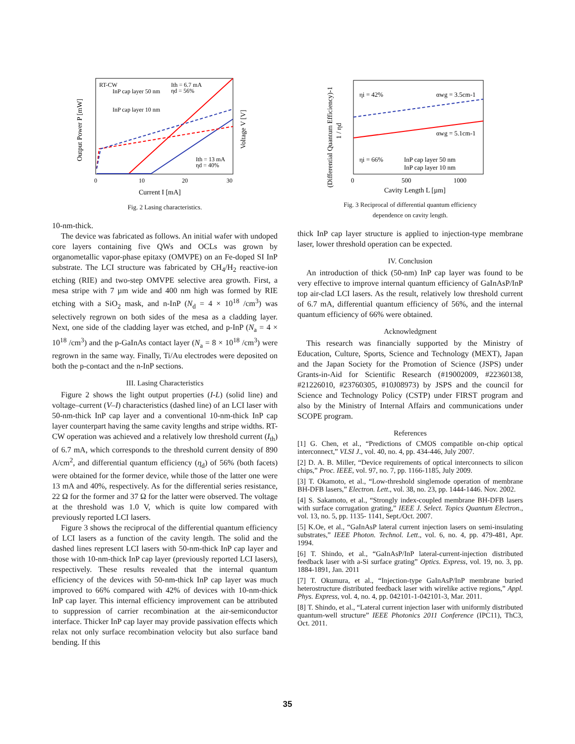RT-CW
InP cap layer 50 nm
InP cap layer 10 nm
Ith = 6.7 mA
ηd = 56%
Ith = 13 mA
ηd = 40%
0
10
20
30
Current I [mA]
Output Power P [mW]
Voltage V [V]
Fig. 2 Lasing characteristics.
10-nm-thick.
The device was fabricated as follows. An initial wafer with undoped core layers containing five QWs and OCLs was grown by organometallic vapor-phase epitaxy (OMVPE) on an Fe-doped SI InP substrate. The LCI structure was fabricated by CH<sub>4</sub>/H<sub>2</sub> reactive-ion etching (RIE) and two-step OMVPE selective area growth. First, a mesa stripe with 7 µm wide and 400 nm high was formed by RIE etching with a SiO<sub>2</sub> mask, and n-InP (N<sub>d</sub> = 4 × 10<sup>18</sup> /cm<sup>3</sup>) was selectively regrown on both sides of the mesa as a cladding layer. Next, one side of the cladding layer was etched, and p-InP (N<sub>a</sub> = 4 × 10<sup>18</sup> /cm<sup>3</sup>) and the p-GaInAs contact layer (N<sub>a</sub> = 8 × 10<sup>18</sup> /cm<sup>3</sup>) were regrown in the same way. Finally, Ti/Au electrodes were deposited on both the p-contact and the n-InP sections.
III. Lasing Characteristics
Figure 2 shows the light output properties (I-L) (solid line) and voltage–current (V–I) characteristics (dashed line) of an LCI laser with 50-nm-thick InP cap layer and a conventional 10-nm-thick InP cap layer counterpart having the same cavity lengths and stripe widths. RT-CW operation was achieved and a relatively low threshold current (I<sub>th</sub>) of 6.7 mA, which corresponds to the threshold current density of 890 A/cm<sup>2</sup>, and differential quantum efficiency (η<sub>d</sub>) of 56% (both facets) were obtained for the former device, while those of the latter one were 13 mA and 40%, respectively. As for the differential series resistance, 22 Ω for the former and 37 Ω for the latter were observed. The voltage at the threshold was 1.0 V, which is quite low compared with previously reported LCI lasers.
Figure 3 shows the reciprocal of the differential quantum efficiency of LCI lasers as a function of the cavity length. The solid and the dashed lines represent LCI lasers with 50-nm-thick InP cap layer and those with 10-nm-thick InP cap layer (previously reported LCI lasers), respectively. These results revealed that the internal quantum efficiency of the devices with 50-nm-thick InP cap layer was much improved to 66% compared with 42% of devices with 10-nm-thick InP cap layer. This internal efficiency improvement can be attributed to suppression of carrier recombination at the air-semiconductor interface. Thicker InP cap layer may provide passivation effects which relax not only surface recombination velocity but also surface band bending. If this
ηi = 42%
αwg = 3.5cm-1
αwg = 5.1cm-1
ηi = 66%
InP cap layer 50 nm
InP cap layer 10 nm
0
500
1000
Cavity Length L [µm]
(Differential Quantum Efficiency)-1
1 / ηd
Fig. 3 Reciprocal of differential quantum efficiency
dependence on cavity length.
thick InP cap layer structure is applied to injection-type membrane laser, lower threshold operation can be expected.
IV. Conclusion
An introduction of thick (50-nm) InP cap layer was found to be very effective to improve internal quantum efficiency of GaInAsP/InP top air-clad LCI lasers. As the result, relatively low threshold current of 6.7 mA, differential quantum efficiency of 56%, and the internal quantum efficiency of 66% were obtained.
Acknowledgment
This research was financially supported by the Ministry of Education, Culture, Sports, Science and Technology (MEXT), Japan and the Japan Society for the Promotion of Science (JSPS) under Grants-in-Aid for Scientific Research (#19002009, #22360138, #21226010, #23760305, #10J08973) by JSPS and the council for Science and Technology Policy (CSTP) under FIRST program and also by the Ministry of Internal Affairs and communications under SCOPE program.
References
[1] G. Chen, et al., “Predictions of CMOS compatible on-chip optical interconnect,” VLSI J., vol. 40, no. 4, pp. 434-446, July 2007.
[2] D. A. B. Miller, “Device requirements of optical interconnects to silicon chips,” Proc. IEEE, vol. 97, no. 7, pp. 1166-1185, July 2009.
[3] T. Okamoto, et al., “Low-threshold singlemode operation of membrane BH-DFB lasers,” Electron. Lett., vol. 38, no. 23, pp. 1444-1446. Nov. 2002.
[4] S. Sakamoto, et al., “Strongly index-coupled membrane BH-DFB lasers with surface corrugation grating,” IEEE J. Select. Topics Quantum Electron., vol. 13, no. 5, pp. 1135- 1141, Sept./Oct. 2007.
[5] K.Oe, et al., “GaInAsP lateral current injection lasers on semi-insulating substrates,” IEEE Photon. Technol. Lett., vol. 6, no. 4, pp. 479-481, Apr. 1994.
[6] T. Shindo, et al., “GaInAsP/InP lateral-current-injection distributed feedback laser with a-Si surface grating” Optics. Express, vol. 19, no. 3, pp. 1884-1891, Jan. 2011
[7] T. Okumura, et al., “Injection-type GaInAsP/InP membrane buried heterostructure distributed feedback laser with wirelike active regions,” Appl. Phys. Express, vol. 4, no. 4, pp. 042101-1-042101-3, Mar. 2011.
[8] T. Shindo, et al., “Lateral current injection laser with uniformly distributed quantum-well structure” IEEE Photonics 2011 Conference (IPC11), ThC3, Oct. 2011.
35